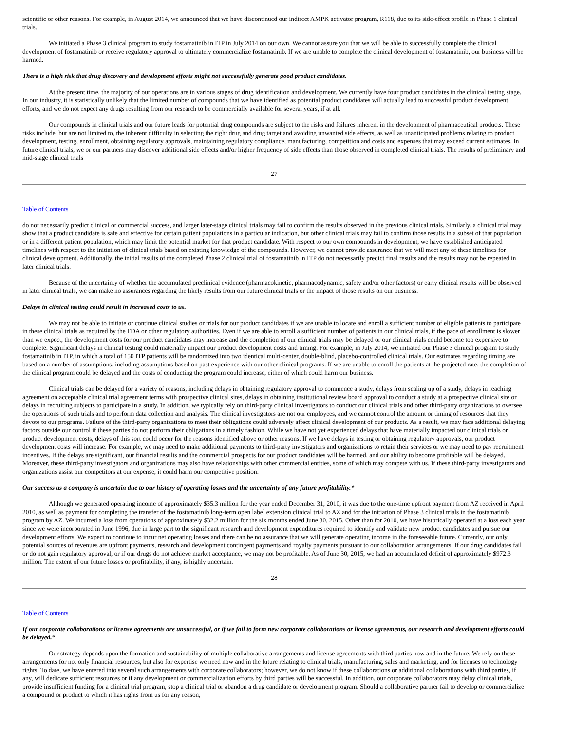scientific or other reasons. For example, in August 2014, we announced that we have discontinued our indirect AMPK activator program, R118, due to its side-effect profile in Phase 1 clinical trials.
We initiated a Phase 3 clinical program to study fostamatinib in ITP in July 2014 on our own. We cannot assure you that we will be able to successfully complete the clinical development of fostamatinib or receive regulatory approval to ultimately commercialize fostamatinib. If we are unable to complete the clinical development of fostamatinib, our business will be harmed.
There is a high risk that drug discovery and development efforts might not successfully generate good product candidates.
At the present time, the majority of our operations are in various stages of drug identification and development. We currently have four product candidates in the clinical testing stage. In our industry, it is statistically unlikely that the limited number of compounds that we have identified as potential product candidates will actually lead to successful product development efforts, and we do not expect any drugs resulting from our research to be commercially available for several years, if at all.
Our compounds in clinical trials and our future leads for potential drug compounds are subject to the risks and failures inherent in the development of pharmaceutical products. These risks include, but are not limited to, the inherent difficulty in selecting the right drug and drug target and avoiding unwanted side effects, as well as unanticipated problems relating to product development, testing, enrollment, obtaining regulatory approvals, maintaining regulatory compliance, manufacturing, competition and costs and expenses that may exceed current estimates. In future clinical trials, we or our partners may discover additional side effects and/or higher frequency of side effects than those observed in completed clinical trials. The results of preliminary and mid-stage clinical trials
27
Table of Contents
do not necessarily predict clinical or commercial success, and larger later-stage clinical trials may fail to confirm the results observed in the previous clinical trials. Similarly, a clinical trial may show that a product candidate is safe and effective for certain patient populations in a particular indication, but other clinical trials may fail to confirm those results in a subset of that population or in a different patient population, which may limit the potential market for that product candidate. With respect to our own compounds in development, we have established anticipated timelines with respect to the initiation of clinical trials based on existing knowledge of the compounds. However, we cannot provide assurance that we will meet any of these timelines for clinical development. Additionally, the initial results of the completed Phase 2 clinical trial of fostamatinib in ITP do not necessarily predict final results and the results may not be repeated in later clinical trials.
Because of the uncertainty of whether the accumulated preclinical evidence (pharmacokinetic, pharmacodynamic, safety and/or other factors) or early clinical results will be observed in later clinical trials, we can make no assurances regarding the likely results from our future clinical trials or the impact of those results on our business.
Delays in clinical testing could result in increased costs to us.
We may not be able to initiate or continue clinical studies or trials for our product candidates if we are unable to locate and enroll a sufficient number of eligible patients to participate in these clinical trials as required by the FDA or other regulatory authorities. Even if we are able to enroll a sufficient number of patients in our clinical trials, if the pace of enrollment is slower than we expect, the development costs for our product candidates may increase and the completion of our clinical trials may be delayed or our clinical trials could become too expensive to complete. Significant delays in clinical testing could materially impact our product development costs and timing. For example, in July 2014, we initiated our Phase 3 clinical program to study fostamatinib in ITP, in which a total of 150 ITP patients will be randomized into two identical multi-center, double-blind, placebo-controlled clinical trials. Our estimates regarding timing are based on a number of assumptions, including assumptions based on past experience with our other clinical programs. If we are unable to enroll the patients at the projected rate, the completion of the clinical program could be delayed and the costs of conducting the program could increase, either of which could harm our business.
Clinical trials can be delayed for a variety of reasons, including delays in obtaining regulatory approval to commence a study, delays from scaling up of a study, delays in reaching agreement on acceptable clinical trial agreement terms with prospective clinical sites, delays in obtaining institutional review board approval to conduct a study at a prospective clinical site or delays in recruiting subjects to participate in a study. In addition, we typically rely on third-party clinical investigators to conduct our clinical trials and other third-party organizations to oversee the operations of such trials and to perform data collection and analysis. The clinical investigators are not our employees, and we cannot control the amount or timing of resources that they devote to our programs. Failure of the third-party organizations to meet their obligations could adversely affect clinical development of our products. As a result, we may face additional delaying factors outside our control if these parties do not perform their obligations in a timely fashion. While we have not yet experienced delays that have materially impacted our clinical trials or product development costs, delays of this sort could occur for the reasons identified above or other reasons. If we have delays in testing or obtaining regulatory approvals, our product development costs will increase. For example, we may need to make additional payments to third-party investigators and organizations to retain their services or we may need to pay recruitment incentives. If the delays are significant, our financial results and the commercial prospects for our product candidates will be harmed, and our ability to become profitable will be delayed. Moreover, these third-party investigators and organizations may also have relationships with other commercial entities, some of which may compete with us. If these third-party investigators and organizations assist our competitors at our expense, it could harm our competitive position.
Our success as a company is uncertain due to our history of operating losses and the uncertainty of any future profitability.*
Although we generated operating income of approximately $35.3 million for the year ended December 31, 2010, it was due to the one-time upfront payment from AZ received in April 2010, as well as payment for completing the transfer of the fostamatinib long-term open label extension clinical trial to AZ and for the initiation of Phase 3 clinical trials in the fostamatinib program by AZ. We incurred a loss from operations of approximately $32.2 million for the six months ended June 30, 2015. Other than for 2010, we have historically operated at a loss each year since we were incorporated in June 1996, due in large part to the significant research and development expenditures required to identify and validate new product candidates and pursue our development efforts. We expect to continue to incur net operating losses and there can be no assurance that we will generate operating income in the foreseeable future. Currently, our only potential sources of revenues are upfront payments, research and development contingent payments and royalty payments pursuant to our collaboration arrangements. If our drug candidates fail or do not gain regulatory approval, or if our drugs do not achieve market acceptance, we may not be profitable. As of June 30, 2015, we had an accumulated deficit of approximately $972.3 million. The extent of our future losses or profitability, if any, is highly uncertain.
28
Table of Contents
If our corporate collaborations or license agreements are unsuccessful, or if we fail to form new corporate collaborations or license agreements, our research and development efforts could be delayed.*
Our strategy depends upon the formation and sustainability of multiple collaborative arrangements and license agreements with third parties now and in the future. We rely on these arrangements for not only financial resources, but also for expertise we need now and in the future relating to clinical trials, manufacturing, sales and marketing, and for licenses to technology rights. To date, we have entered into several such arrangements with corporate collaborators; however, we do not know if these collaborations or additional collaborations with third parties, if any, will dedicate sufficient resources or if any development or commercialization efforts by third parties will be successful. In addition, our corporate collaborators may delay clinical trials, provide insufficient funding for a clinical trial program, stop a clinical trial or abandon a drug candidate or development program. Should a collaborative partner fail to develop or commercialize a compound or product to which it has rights from us for any reason,